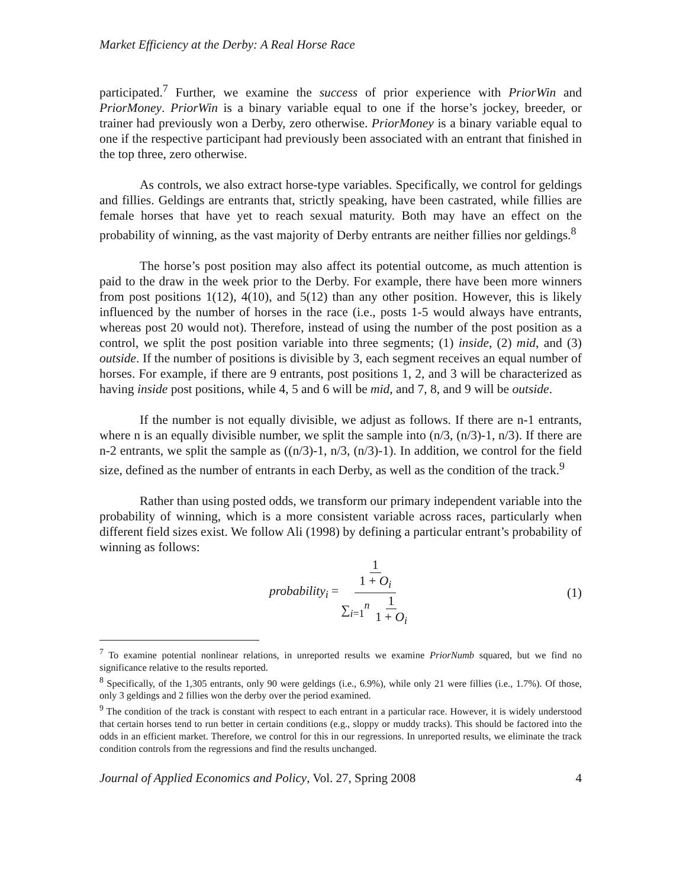Market Efficiency at the Derby: A Real Horse Race
participated.<sup>7</sup> Further, we examine the success of prior experience with PriorWin and PriorMoney. PriorWin is a binary variable equal to one if the horse’s jockey, breeder, or trainer had previously won a Derby, zero otherwise. PriorMoney is a binary variable equal to one if the respective participant had previously been associated with an entrant that finished in the top three, zero otherwise.
As controls, we also extract horse-type variables. Specifically, we control for geldings and fillies. Geldings are entrants that, strictly speaking, have been castrated, while fillies are female horses that have yet to reach sexual maturity. Both may have an effect on the probability of winning, as the vast majority of Derby entrants are neither fillies nor geldings.<sup>8</sup>
The horse’s post position may also affect its potential outcome, as much attention is paid to the draw in the week prior to the Derby. For example, there have been more winners from post positions 1(12), 4(10), and 5(12) than any other position. However, this is likely influenced by the number of horses in the race (i.e., posts 1-5 would always have entrants, whereas post 20 would not). Therefore, instead of using the number of the post position as a control, we split the post position variable into three segments; (1) inside, (2) mid, and (3) outside. If the number of positions is divisible by 3, each segment receives an equal number of horses. For example, if there are 9 entrants, post positions 1, 2, and 3 will be characterized as having inside post positions, while 4, 5 and 6 will be mid, and 7, 8, and 9 will be outside.
If the number is not equally divisible, we adjust as follows. If there are n-1 entrants, where n is an equally divisible number, we split the sample into (n/3, (n/3)-1, n/3). If there are n-2 entrants, we split the sample as ((n/3)-1, n/3, (n/3)-1). In addition, we control for the field size, defined as the number of entrants in each Derby, as well as the condition of the track.<sup>9</sup>
Rather than using posted odds, we transform our primary independent variable into the probability of winning, which is a more consistent variable across races, particularly when different field sizes exist. We follow Ali (1998) by defining a particular entrant’s probability of winning as follows:
probability<sub>i</sub> = 1 1 + O<sub>i</sub> ∑<sub>i=1</sub><sup>n</sup> 1 1 + O<sub>i</sub> (1)
<sup>7</sup> To examine potential nonlinear relations, in unreported results we examine PriorNumb squared, but we find no significance relative to the results reported.
<sup>8</sup> Specifically, of the 1,305 entrants, only 90 were geldings (i.e., 6.9%), while only 21 were fillies (i.e., 1.7%). Of those, only 3 geldings and 2 fillies won the derby over the period examined.
<sup>9</sup> The condition of the track is constant with respect to each entrant in a particular race. However, it is widely understood that certain horses tend to run better in certain conditions (e.g., sloppy or muddy tracks). This should be factored into the odds in an efficient market. Therefore, we control for this in our regressions. In unreported results, we eliminate the track condition controls from the regressions and find the results unchanged.
Journal of Applied Economics and Policy, Vol. 27, Spring 2008 4